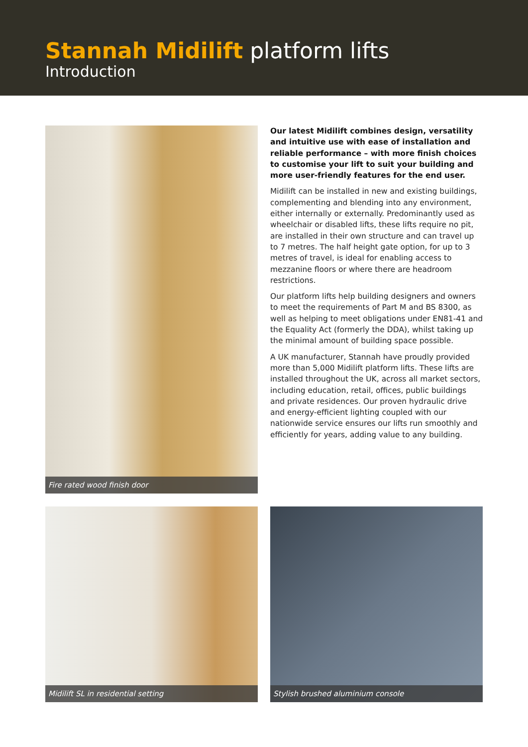Stannah Midilift platform lifts
Introduction
Fire rated wood finish door
Our latest Midilift combines design, versatility and intuitive use with ease of installation and reliable performance – with more finish choices to customise your lift to suit your building and more user-friendly features for the end user.
Midilift can be installed in new and existing buildings, complementing and blending into any environment, either internally or externally. Predominantly used as wheelchair or disabled lifts, these lifts require no pit, are installed in their own structure and can travel up to 7 metres. The half height gate option, for up to 3 metres of travel, is ideal for enabling access to mezzanine floors or where there are headroom restrictions.
Our platform lifts help building designers and owners to meet the requirements of Part M and BS 8300, as well as helping to meet obligations under EN81-41 and the Equality Act (formerly the DDA), whilst taking up the minimal amount of building space possible.
A UK manufacturer, Stannah have proudly provided more than 5,000 Midilift platform lifts. These lifts are installed throughout the UK, across all market sectors, including education, retail, offices, public buildings and private residences. Our proven hydraulic drive and energy-efficient lighting coupled with our nationwide service ensures our lifts run smoothly and efficiently for years, adding value to any building.
Midilift SL in residential setting
Stylish brushed aluminium console